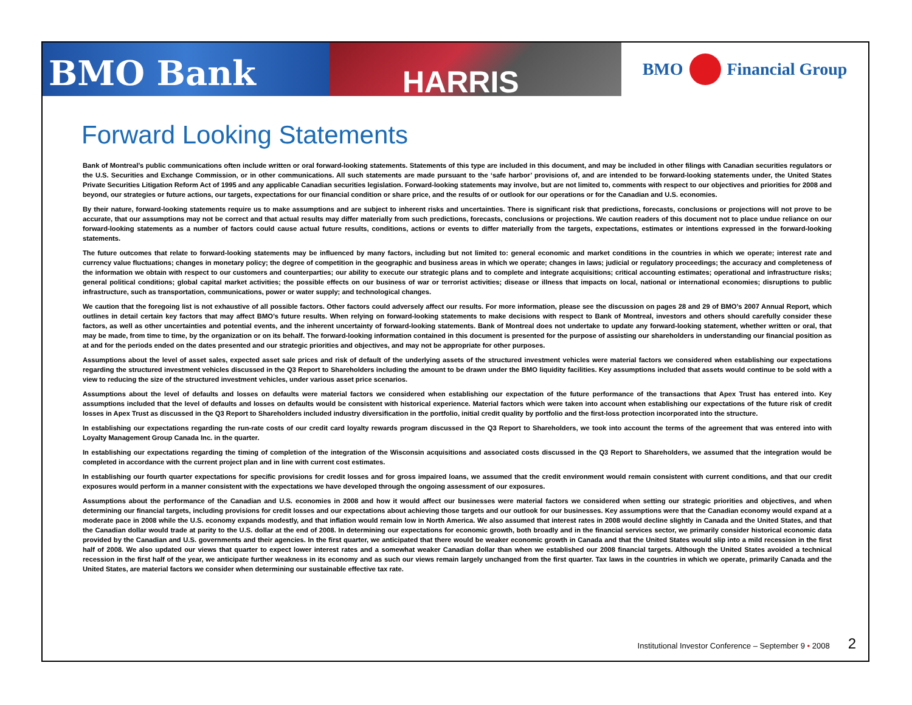BMO Bank
HARRIS
BMO Financial Group
Forward Looking Statements
Bank of Montreal’s public communications often include written or oral forward-looking statements. Statements of this type are included in this document, and may be included in other filings with Canadian securities regulators or the U.S. Securities and Exchange Commission, or in other communications. All such statements are made pursuant to the ‘safe harbor’ provisions of, and are intended to be forward-looking statements under, the United States Private Securities Litigation Reform Act of 1995 and any applicable Canadian securities legislation. Forward-looking statements may involve, but are not limited to, comments with respect to our objectives and priorities for 2008 and beyond, our strategies or future actions, our targets, expectations for our financial condition or share price, and the results of or outlook for our operations or for the Canadian and U.S. economies.
By their nature, forward-looking statements require us to make assumptions and are subject to inherent risks and uncertainties. There is significant risk that predictions, forecasts, conclusions or projections will not prove to be accurate, that our assumptions may not be correct and that actual results may differ materially from such predictions, forecasts, conclusions or projections. We caution readers of this document not to place undue reliance on our forward-looking statements as a number of factors could cause actual future results, conditions, actions or events to differ materially from the targets, expectations, estimates or intentions expressed in the forward-looking statements.
The future outcomes that relate to forward-looking statements may be influenced by many factors, including but not limited to: general economic and market conditions in the countries in which we operate; interest rate and currency value fluctuations; changes in monetary policy; the degree of competition in the geographic and business areas in which we operate; changes in laws; judicial or regulatory proceedings; the accuracy and completeness of the information we obtain with respect to our customers and counterparties; our ability to execute our strategic plans and to complete and integrate acquisitions; critical accounting estimates; operational and infrastructure risks; general political conditions; global capital market activities; the possible effects on our business of war or terrorist activities; disease or illness that impacts on local, national or international economies; disruptions to public infrastructure, such as transportation, communications, power or water supply; and technological changes.
We caution that the foregoing list is not exhaustive of all possible factors. Other factors could adversely affect our results. For more information, please see the discussion on pages 28 and 29 of BMO’s 2007 Annual Report, which outlines in detail certain key factors that may affect BMO’s future results. When relying on forward-looking statements to make decisions with respect to Bank of Montreal, investors and others should carefully consider these factors, as well as other uncertainties and potential events, and the inherent uncertainty of forward-looking statements. Bank of Montreal does not undertake to update any forward-looking statement, whether written or oral, that may be made, from time to time, by the organization or on its behalf. The forward-looking information contained in this document is presented for the purpose of assisting our shareholders in understanding our financial position as at and for the periods ended on the dates presented and our strategic priorities and objectives, and may not be appropriate for other purposes.
Assumptions about the level of asset sales, expected asset sale prices and risk of default of the underlying assets of the structured investment vehicles were material factors we considered when establishing our expectations regarding the structured investment vehicles discussed in the Q3 Report to Shareholders including the amount to be drawn under the BMO liquidity facilities. Key assumptions included that assets would continue to be sold with a view to reducing the size of the structured investment vehicles, under various asset price scenarios.
Assumptions about the level of defaults and losses on defaults were material factors we considered when establishing our expectation of the future performance of the transactions that Apex Trust has entered into. Key assumptions included that the level of defaults and losses on defaults would be consistent with historical experience. Material factors which were taken into account when establishing our expectations of the future risk of credit losses in Apex Trust as discussed in the Q3 Report to Shareholders included industry diversification in the portfolio, initial credit quality by portfolio and the first-loss protection incorporated into the structure.
In establishing our expectations regarding the run-rate costs of our credit card loyalty rewards program discussed in the Q3 Report to Shareholders, we took into account the terms of the agreement that was entered into with Loyalty Management Group Canada Inc. in the quarter.
In establishing our expectations regarding the timing of completion of the integration of the Wisconsin acquisitions and associated costs discussed in the Q3 Report to Shareholders, we assumed that the integration would be completed in accordance with the current project plan and in line with current cost estimates.
In establishing our fourth quarter expectations for specific provisions for credit losses and for gross impaired loans, we assumed that the credit environment would remain consistent with current conditions, and that our credit exposures would perform in a manner consistent with the expectations we have developed through the ongoing assessment of our exposures.
Assumptions about the performance of the Canadian and U.S. economies in 2008 and how it would affect our businesses were material factors we considered when setting our strategic priorities and objectives, and when determining our financial targets, including provisions for credit losses and our expectations about achieving those targets and our outlook for our businesses. Key assumptions were that the Canadian economy would expand at a moderate pace in 2008 while the U.S. economy expands modestly, and that inflation would remain low in North America. We also assumed that interest rates in 2008 would decline slightly in Canada and the United States, and that the Canadian dollar would trade at parity to the U.S. dollar at the end of 2008. In determining our expectations for economic growth, both broadly and in the financial services sector, we primarily consider historical economic data provided by the Canadian and U.S. governments and their agencies. In the first quarter, we anticipated that there would be weaker economic growth in Canada and that the United States would slip into a mild recession in the first half of 2008. We also updated our views that quarter to expect lower interest rates and a somewhat weaker Canadian dollar than when we established our 2008 financial targets. Although the United States avoided a technical recession in the first half of the year, we anticipate further weakness in its economy and as such our views remain largely unchanged from the first quarter. Tax laws in the countries in which we operate, primarily Canada and the United States, are material factors we consider when determining our sustainable effective tax rate.
Institutional Investor Conference – September 9 • 2008 2